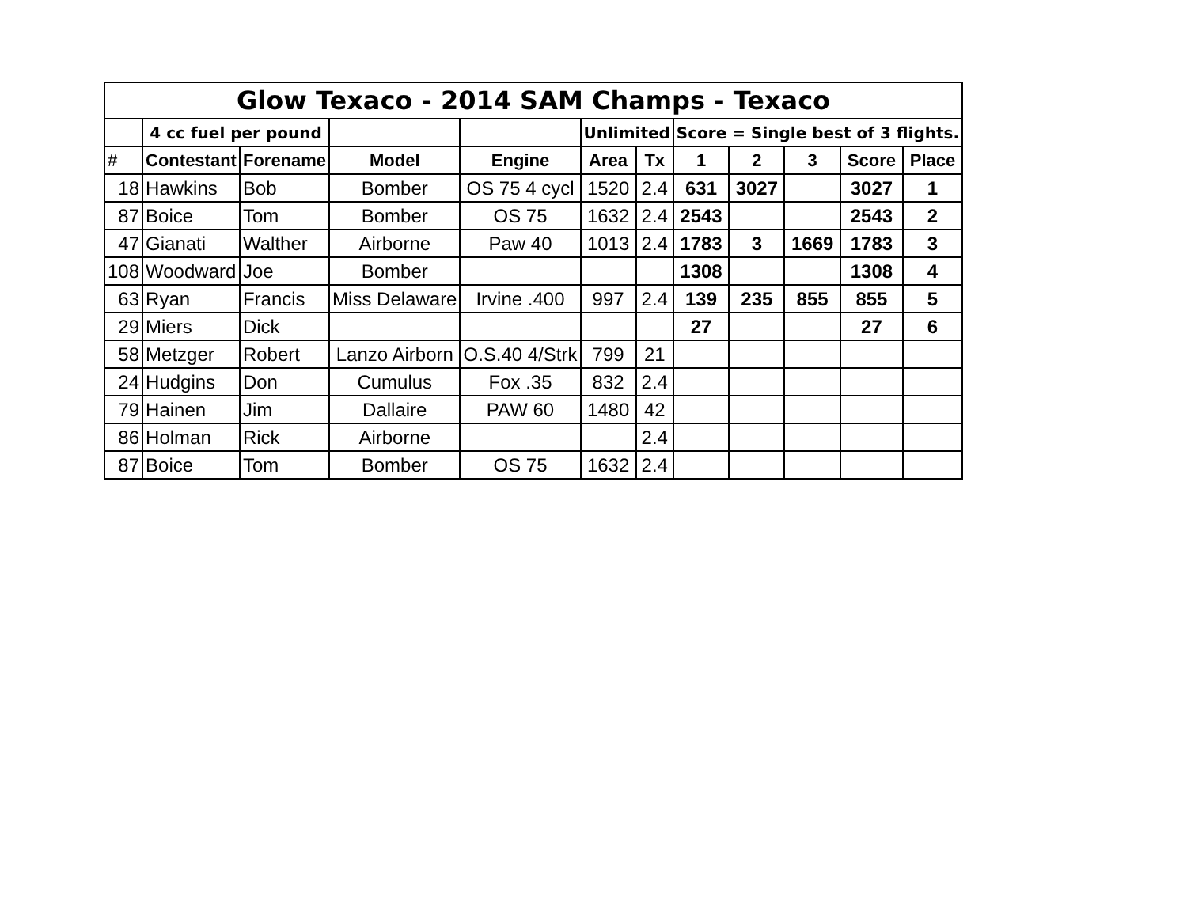| Glow Texaco - 2014 SAM Champs - Texaco | | | | | | | | | | | |
| | 4 cc fuel per pound | | | | Unlimited | | Score = Single best of 3 flights. | | | | |
| # | Contestant | Forename | Model | Engine | Area | Tx | 1 | 2 | 3 | Score | Place |
| 18 | Hawkins | Bob | Bomber | OS 75 4 cycl | 1520 | 2.4 | 631 | 3027 | | 3027 | 1 |
| 87 | Boice | Tom | Bomber | OS 75 | 1632 | 2.4 | 2543 | | | 2543 | 2 |
| 47 | Gianati | Walther | Airborne | Paw 40 | 1013 | 2.4 | 1783 | 3 | 1669 | 1783 | 3 |
| 108 | Woodward | Joe | Bomber | | | | 1308 | | | 1308 | 4 |
| 63 | Ryan | Francis | Miss Delaware | Irvine .400 | 997 | 2.4 | 139 | 235 | 855 | 855 | 5 |
| 29 | Miers | Dick | | | | | 27 | | | 27 | 6 |
| 58 | Metzger | Robert | Lanzo Airborn | O.S.40 4/Strk | 799 | 21 | | | | | |
| 24 | Hudgins | Don | Cumulus | Fox .35 | 832 | 2.4 | | | | | |
| 79 | Hainen | Jim | Dallaire | PAW 60 | 1480 | 42 | | | | | |
| 86 | Holman | Rick | Airborne | | | 2.4 | | | | | |
| 87 | Boice | Tom | Bomber | OS 75 | 1632 | 2.4 | | | | | |